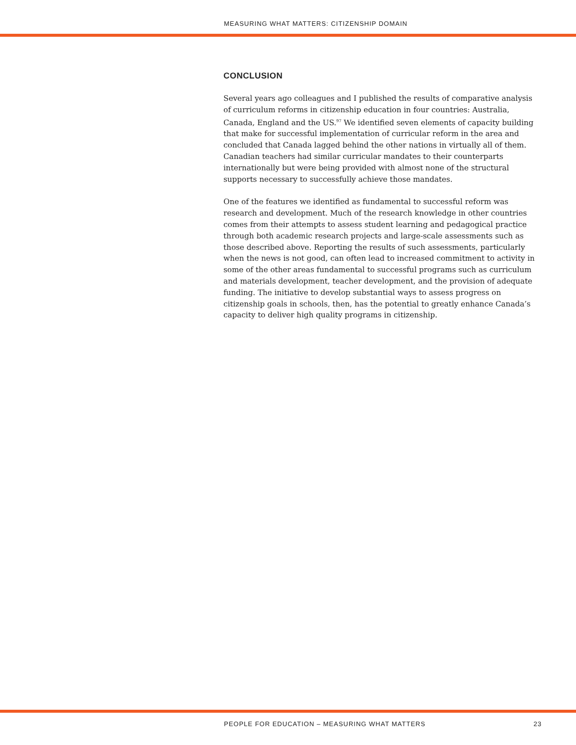MEASURING WHAT MATTERS: CITIZENSHIP DOMAIN
CONCLUSION
Several years ago colleagues and I published the results of comparative analysis of curriculum reforms in citizenship education in four countries: Australia, Canada, England and the US.<sup>97</sup> We identified seven elements of capacity building that make for successful implementation of curricular reform in the area and concluded that Canada lagged behind the other nations in virtually all of them. Canadian teachers had similar curricular mandates to their counterparts internationally but were being provided with almost none of the structural supports necessary to successfully achieve those mandates.
One of the features we identified as fundamental to successful reform was research and development. Much of the research knowledge in other countries comes from their attempts to assess student learning and pedagogical practice through both academic research projects and large-scale assessments such as those described above. Reporting the results of such assessments, particularly when the news is not good, can often lead to increased commitment to activity in some of the other areas fundamental to successful programs such as curriculum and materials development, teacher development, and the provision of adequate funding. The initiative to develop substantial ways to assess progress on citizenship goals in schools, then, has the potential to greatly enhance Canada’s capacity to deliver high quality programs in citizenship.
PEOPLE FOR EDUCATION – MEASURING WHAT MATTERS 23